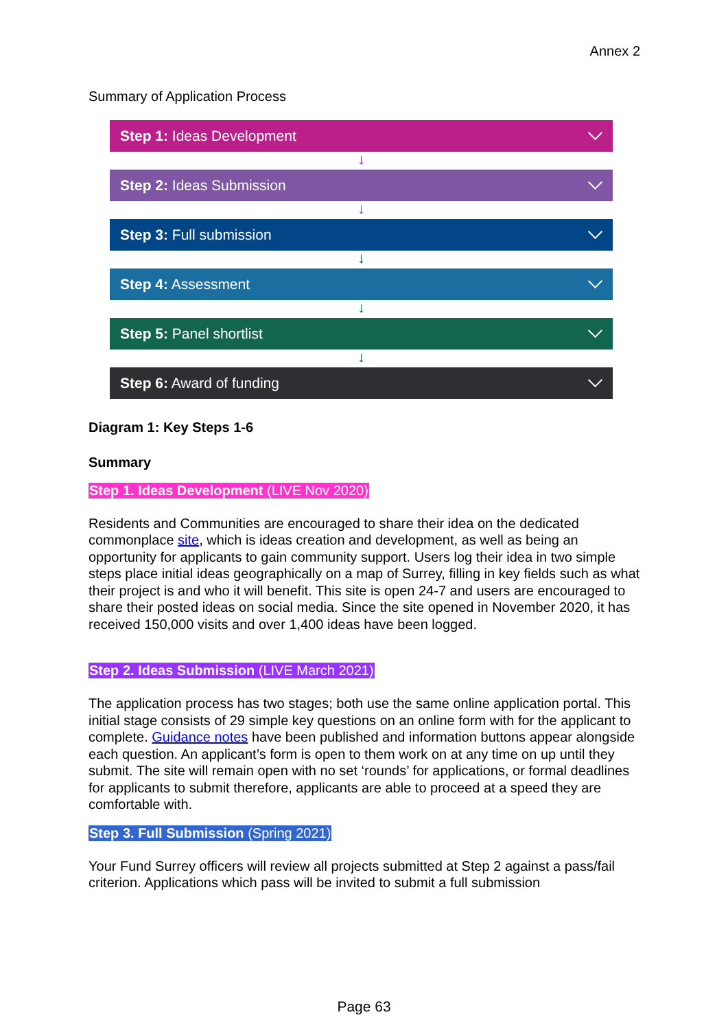Annex 2
Summary of Application Process
Step 1: Ideas Development
↓
Step 2: Ideas Submission
↓
Step 3: Full submission
↓
Step 4: Assessment
↓
Step 5: Panel shortlist
↓
Step 6: Award of funding
Diagram 1: Key Steps 1-6
Summary
Step 1. Ideas Development (LIVE Nov 2020)
Residents and Communities are encouraged to share their idea on the dedicated commonplace site, which is ideas creation and development, as well as being an opportunity for applicants to gain community support. Users log their idea in two simple steps place initial ideas geographically on a map of Surrey, filling in key fields such as what their project is and who it will benefit. This site is open 24-7 and users are encouraged to share their posted ideas on social media. Since the site opened in November 2020, it has received 150,000 visits and over 1,400 ideas have been logged.
Step 2. Ideas Submission (LIVE March 2021)
The application process has two stages; both use the same online application portal. This initial stage consists of 29 simple key questions on an online form with for the applicant to complete. Guidance notes have been published and information buttons appear alongside each question. An applicant’s form is open to them work on at any time on up until they submit. The site will remain open with no set ‘rounds’ for applications, or formal deadlines for applicants to submit therefore, applicants are able to proceed at a speed they are comfortable with.
Step 3. Full Submission (Spring 2021)
Your Fund Surrey officers will review all projects submitted at Step 2 against a pass/fail criterion. Applications which pass will be invited to submit a full submission
Page 63